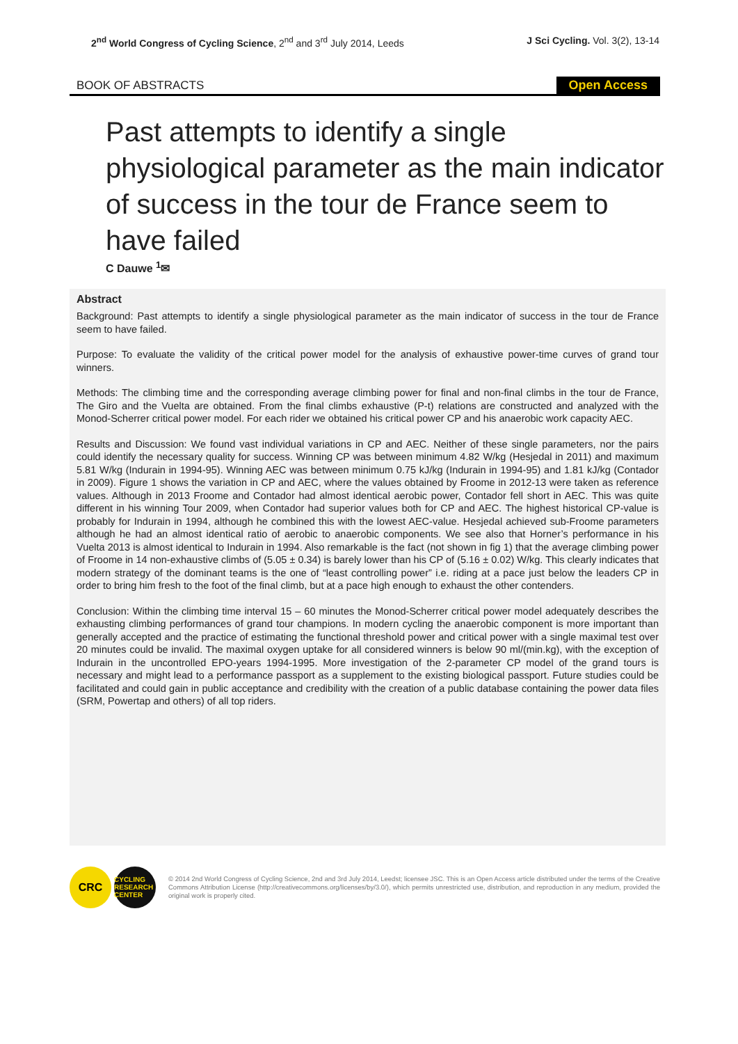2<sup>nd</sup> World Congress of Cycling Science, 2<sup>nd</sup> and 3<sup>rd</sup> July 2014, Leeds
J Sci Cycling. Vol. 3(2), 13-14
BOOK OF ABSTRACTS
Open Access
Past attempts to identify a single physiological parameter as the main indicator of success in the tour de France seem to have failed
C Dauwe <sup>1</sup>✉
Abstract
Background: Past attempts to identify a single physiological parameter as the main indicator of success in the tour de France seem to have failed.
Purpose: To evaluate the validity of the critical power model for the analysis of exhaustive power-time curves of grand tour winners.
Methods: The climbing time and the corresponding average climbing power for final and non-final climbs in the tour de France, The Giro and the Vuelta are obtained. From the final climbs exhaustive (P-t) relations are constructed and analyzed with the Monod-Scherrer critical power model. For each rider we obtained his critical power CP and his anaerobic work capacity AEC.
Results and Discussion: We found vast individual variations in CP and AEC. Neither of these single parameters, nor the pairs could identify the necessary quality for success. Winning CP was between minimum 4.82 W/kg (Hesjedal in 2011) and maximum 5.81 W/kg (Indurain in 1994-95). Winning AEC was between minimum 0.75 kJ/kg (Indurain in 1994-95) and 1.81 kJ/kg (Contador in 2009). Figure 1 shows the variation in CP and AEC, where the values obtained by Froome in 2012-13 were taken as reference values. Although in 2013 Froome and Contador had almost identical aerobic power, Contador fell short in AEC. This was quite different in his winning Tour 2009, when Contador had superior values both for CP and AEC. The highest historical CP-value is probably for Indurain in 1994, although he combined this with the lowest AEC-value. Hesjedal achieved sub-Froome parameters although he had an almost identical ratio of aerobic to anaerobic components. We see also that Horner’s performance in his Vuelta 2013 is almost identical to Indurain in 1994. Also remarkable is the fact (not shown in fig 1) that the average climbing power of Froome in 14 non-exhaustive climbs of (5.05 ± 0.34) is barely lower than his CP of (5.16 ± 0.02) W/kg. This clearly indicates that modern strategy of the dominant teams is the one of “least controlling power” i.e. riding at a pace just below the leaders CP in order to bring him fresh to the foot of the final climb, but at a pace high enough to exhaust the other contenders.
Conclusion: Within the climbing time interval 15 – 60 minutes the Monod-Scherrer critical power model adequately describes the exhausting climbing performances of grand tour champions. In modern cycling the anaerobic component is more important than generally accepted and the practice of estimating the functional threshold power and critical power with a single maximal test over 20 minutes could be invalid. The maximal oxygen uptake for all considered winners is below 90 ml/(min.kg), with the exception of Indurain in the uncontrolled EPO-years 1994-1995. More investigation of the 2-parameter CP model of the grand tours is necessary and might lead to a performance passport as a supplement to the existing biological passport. Future studies could be facilitated and could gain in public acceptance and credibility with the creation of a public database containing the power data files (SRM, Powertap and others) of all top riders.
CRC
CYCLING RESEARCH CENTER
© 2014 2nd World Congress of Cycling Science, 2nd and 3rd July 2014, Leedst; licensee JSC. This is an Open Access article distributed under the terms of the Creative Commons Attribution License (http://creativecommons.org/licenses/by/3.0/), which permits unrestricted use, distribution, and reproduction in any medium, provided the original work is properly cited.